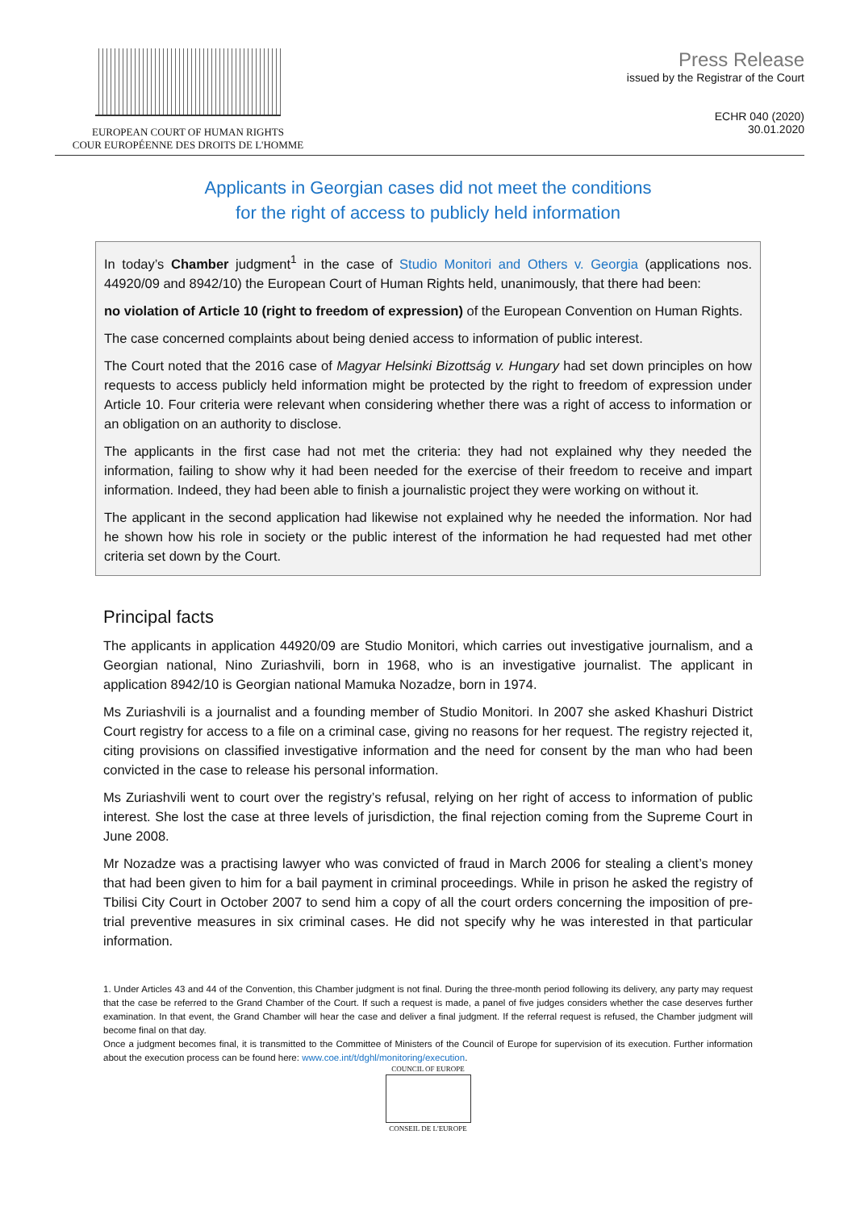EUROPEAN COURT OF HUMAN RIGHTS
COUR EUROPÉENNE DES DROITS DE L'HOMME
Press Release
issued by the Registrar of the Court
ECHR 040 (2020)
30.01.2020
Applicants in Georgian cases did not meet the conditions
for the right of access to publicly held information
In today’s Chamber judgment<sup>1</sup> in the case of Studio Monitori and Others v. Georgia (applications nos. 44920/09 and 8942/10) the European Court of Human Rights held, unanimously, that there had been:
no violation of Article 10 (right to freedom of expression) of the European Convention on Human Rights.
The case concerned complaints about being denied access to information of public interest.
The Court noted that the 2016 case of Magyar Helsinki Bizottság v. Hungary had set down principles on how requests to access publicly held information might be protected by the right to freedom of expression under Article 10. Four criteria were relevant when considering whether there was a right of access to information or an obligation on an authority to disclose.
The applicants in the first case had not met the criteria: they had not explained why they needed the information, failing to show why it had been needed for the exercise of their freedom to receive and impart information. Indeed, they had been able to finish a journalistic project they were working on without it.
The applicant in the second application had likewise not explained why he needed the information. Nor had he shown how his role in society or the public interest of the information he had requested had met other criteria set down by the Court.
Principal facts
The applicants in application 44920/09 are Studio Monitori, which carries out investigative journalism, and a Georgian national, Nino Zuriashvili, born in 1968, who is an investigative journalist. The applicant in application 8942/10 is Georgian national Mamuka Nozadze, born in 1974.
Ms Zuriashvili is a journalist and a founding member of Studio Monitori. In 2007 she asked Khashuri District Court registry for access to a file on a criminal case, giving no reasons for her request. The registry rejected it, citing provisions on classified investigative information and the need for consent by the man who had been convicted in the case to release his personal information.
Ms Zuriashvili went to court over the registry’s refusal, relying on her right of access to information of public interest. She lost the case at three levels of jurisdiction, the final rejection coming from the Supreme Court in June 2008.
Mr Nozadze was a practising lawyer who was convicted of fraud in March 2006 for stealing a client’s money that had been given to him for a bail payment in criminal proceedings. While in prison he asked the registry of Tbilisi City Court in October 2007 to send him a copy of all the court orders concerning the imposition of pre-trial preventive measures in six criminal cases. He did not specify why he was interested in that particular information.
1. Under Articles 43 and 44 of the Convention, this Chamber judgment is not final. During the three-month period following its delivery, any party may request that the case be referred to the Grand Chamber of the Court. If such a request is made, a panel of five judges considers whether the case deserves further examination. In that event, the Grand Chamber will hear the case and deliver a final judgment. If the referral request is refused, the Chamber judgment will become final on that day.
Once a judgment becomes final, it is transmitted to the Committee of Ministers of the Council of Europe for supervision of its execution. Further information about the execution process can be found here: www.coe.int/t/dghl/monitoring/execution.
COUNCIL OF EUROPE
CONSEIL DE L'EUROPE